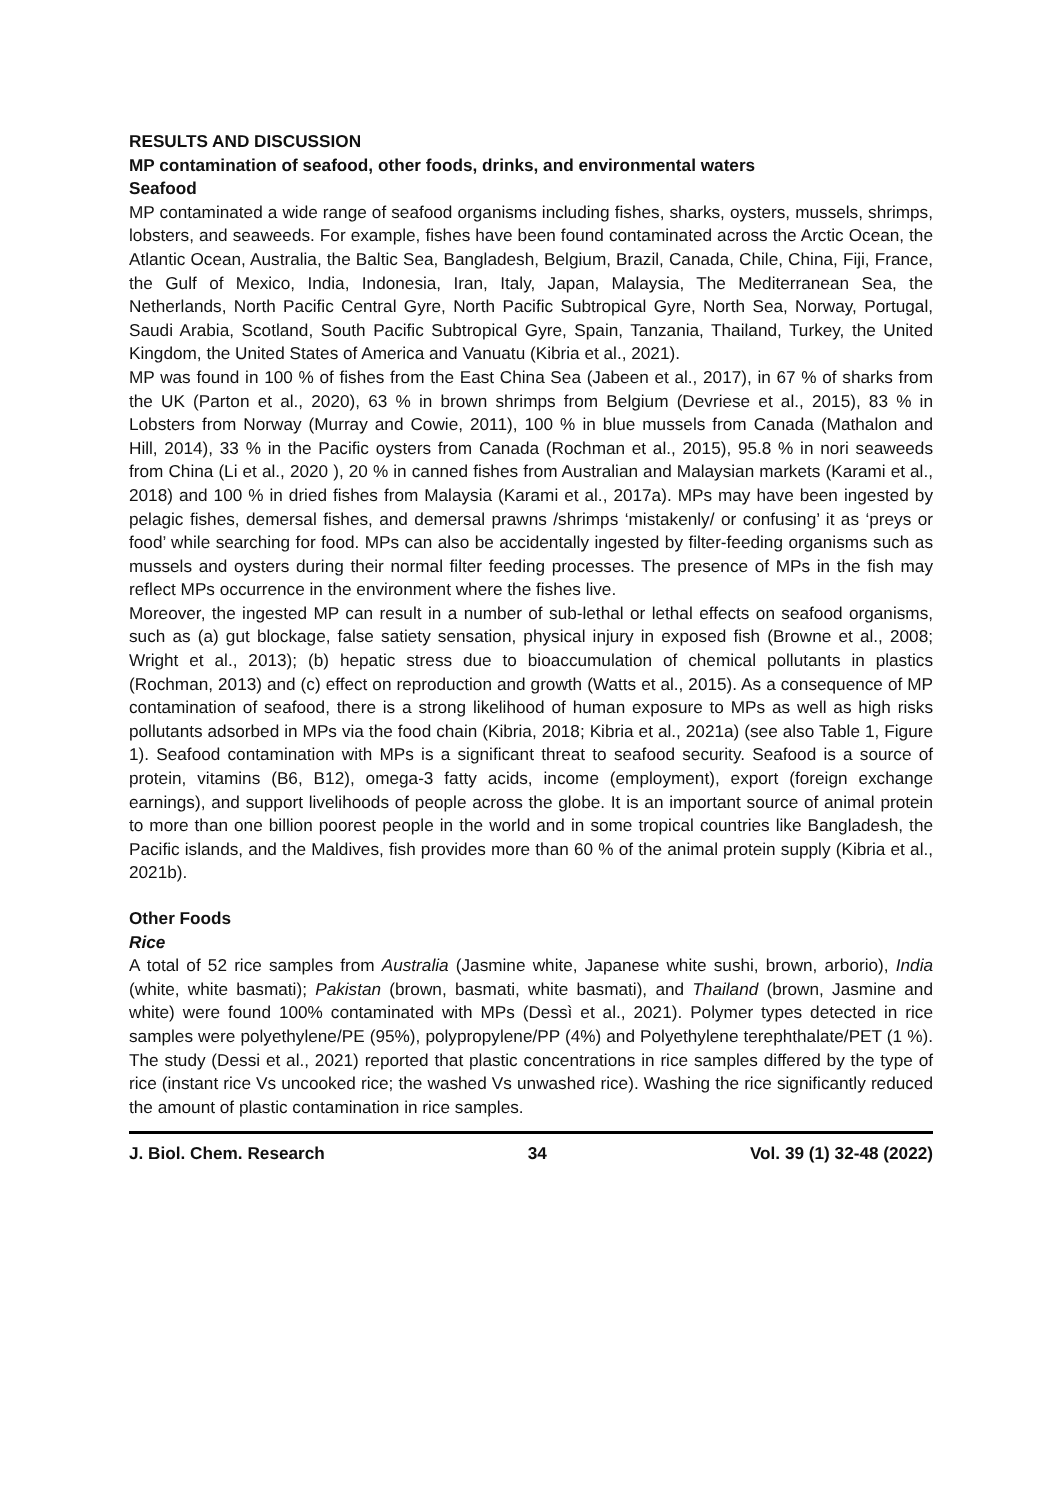RESULTS AND DISCUSSION
MP contamination of seafood, other foods, drinks, and environmental waters
Seafood
MP contaminated a wide range of seafood organisms including fishes, sharks, oysters, mussels, shrimps, lobsters, and seaweeds. For example, fishes have been found contaminated across the Arctic Ocean, the Atlantic Ocean, Australia, the Baltic Sea, Bangladesh, Belgium, Brazil, Canada, Chile, China, Fiji, France, the Gulf of Mexico, India, Indonesia, Iran, Italy, Japan, Malaysia, The Mediterranean Sea, the Netherlands, North Pacific Central Gyre, North Pacific Subtropical Gyre, North Sea, Norway, Portugal, Saudi Arabia, Scotland, South Pacific Subtropical Gyre, Spain, Tanzania, Thailand, Turkey, the United Kingdom, the United States of America and Vanuatu (Kibria et al., 2021).
MP was found in 100 % of fishes from the East China Sea (Jabeen et al., 2017), in 67 % of sharks from the UK (Parton et al., 2020), 63 % in brown shrimps from Belgium (Devriese et al., 2015), 83 % in Lobsters from Norway (Murray and Cowie, 2011), 100 % in blue mussels from Canada (Mathalon and Hill, 2014), 33 % in the Pacific oysters from Canada (Rochman et al., 2015), 95.8 % in nori seaweeds from China (Li et al., 2020 ), 20 % in canned fishes from Australian and Malaysian markets (Karami et al., 2018) and 100 % in dried fishes from Malaysia (Karami et al., 2017a). MPs may have been ingested by pelagic fishes, demersal fishes, and demersal prawns /shrimps ‘mistakenly/ or confusing’ it as ‘preys or food’ while searching for food. MPs can also be accidentally ingested by filter-feeding organisms such as mussels and oysters during their normal filter feeding processes. The presence of MPs in the fish may reflect MPs occurrence in the environment where the fishes live.
Moreover, the ingested MP can result in a number of sub-lethal or lethal effects on seafood organisms, such as (a) gut blockage, false satiety sensation, physical injury in exposed fish (Browne et al., 2008; Wright et al., 2013); (b) hepatic stress due to bioaccumulation of chemical pollutants in plastics (Rochman, 2013) and (c) effect on reproduction and growth (Watts et al., 2015). As a consequence of MP contamination of seafood, there is a strong likelihood of human exposure to MPs as well as high risks pollutants adsorbed in MPs via the food chain (Kibria, 2018; Kibria et al., 2021a) (see also Table 1, Figure 1). Seafood contamination with MPs is a significant threat to seafood security. Seafood is a source of protein, vitamins (B6, B12), omega-3 fatty acids, income (employment), export (foreign exchange earnings), and support livelihoods of people across the globe. It is an important source of animal protein to more than one billion poorest people in the world and in some tropical countries like Bangladesh, the Pacific islands, and the Maldives, fish provides more than 60 % of the animal protein supply (Kibria et al., 2021b).
Other Foods
Rice
A total of 52 rice samples from Australia (Jasmine white, Japanese white sushi, brown, arborio), India (white, white basmati); Pakistan (brown, basmati, white basmati), and Thailand (brown, Jasmine and white) were found 100% contaminated with MPs (Dessì et al., 2021). Polymer types detected in rice samples were polyethylene/PE (95%), polypropylene/PP (4%) and Polyethylene terephthalate/PET (1 %). The study (Dessi et al., 2021) reported that plastic concentrations in rice samples differed by the type of rice (instant rice Vs uncooked rice; the washed Vs unwashed rice). Washing the rice significantly reduced the amount of plastic contamination in rice samples.
J. Biol. Chem. Research 34 Vol. 39 (1) 32-48 (2022)